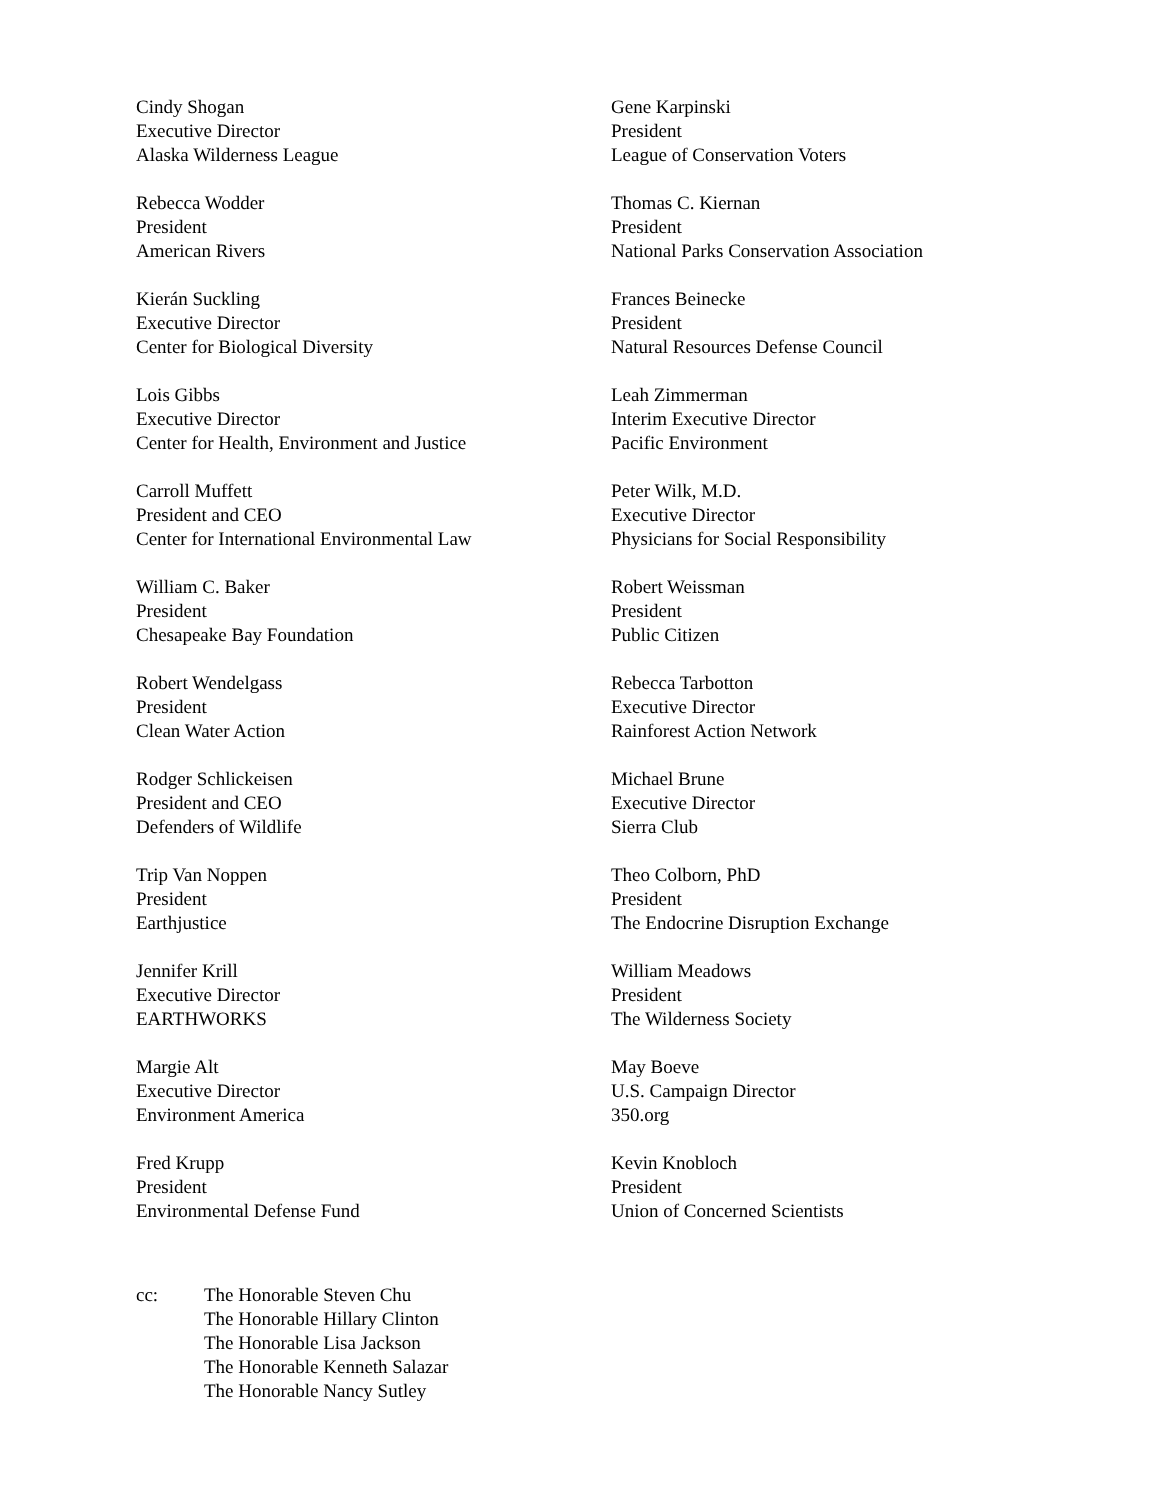Cindy Shogan
Executive Director
Alaska Wilderness League
Rebecca Wodder
President
American Rivers
Kierán Suckling
Executive Director
Center for Biological Diversity
Lois Gibbs
Executive Director
Center for Health, Environment and Justice
Carroll Muffett
President and CEO
Center for International Environmental Law
William C. Baker
President
Chesapeake Bay Foundation
Robert Wendelgass
President
Clean Water Action
Rodger Schlickeisen
President and CEO
Defenders of Wildlife
Trip Van Noppen
President
Earthjustice
Jennifer Krill
Executive Director
EARTHWORKS
Margie Alt
Executive Director
Environment America
Fred Krupp
President
Environmental Defense Fund
Gene Karpinski
President
League of Conservation Voters
Thomas C. Kiernan
President
National Parks Conservation Association
Frances Beinecke
President
Natural Resources Defense Council
Leah Zimmerman
Interim Executive Director
Pacific Environment
Peter Wilk, M.D.
Executive Director
Physicians for Social Responsibility
Robert Weissman
President
Public Citizen
Rebecca Tarbotton
Executive Director
Rainforest Action Network
Michael Brune
Executive Director
Sierra Club
Theo Colborn, PhD
President
The Endocrine Disruption Exchange
William Meadows
President
The Wilderness Society
May Boeve
U.S. Campaign Director
350.org
Kevin Knobloch
President
Union of Concerned Scientists
cc: The Honorable Steven Chu
The Honorable Hillary Clinton
The Honorable Lisa Jackson
The Honorable Kenneth Salazar
The Honorable Nancy Sutley